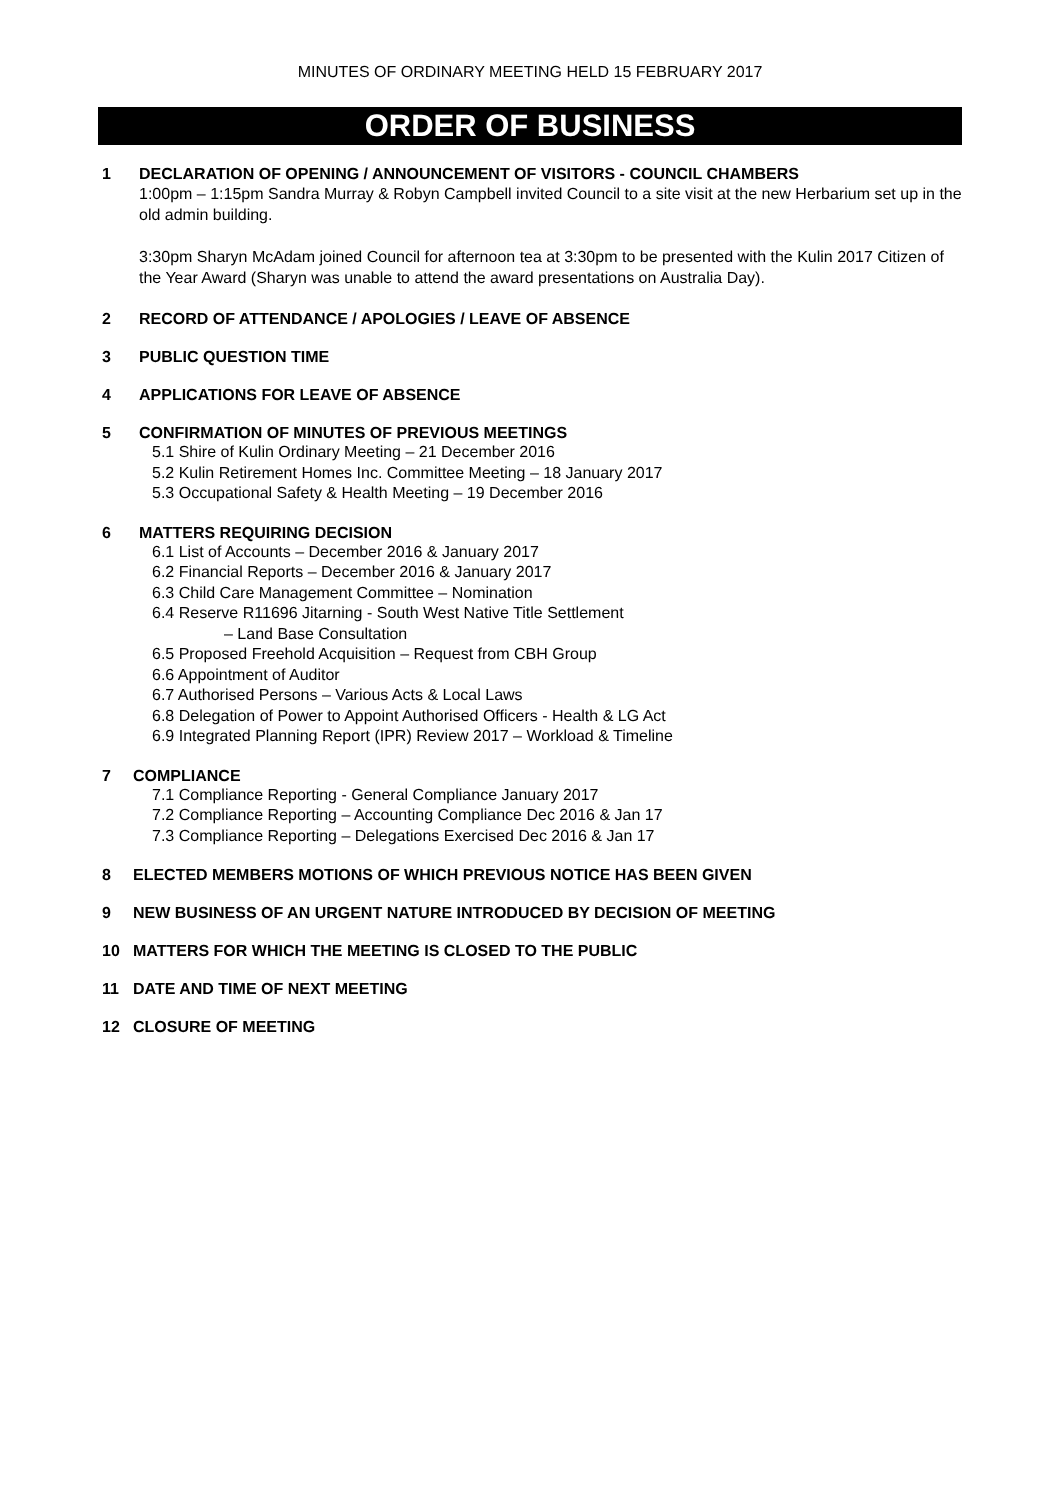MINUTES OF ORDINARY MEETING HELD 15 FEBRUARY 2017
ORDER OF BUSINESS
1 DECLARATION OF OPENING / ANNOUNCEMENT OF VISITORS - COUNCIL CHAMBERS
1:00pm – 1:15pm Sandra Murray & Robyn Campbell invited Council to a site visit at the new Herbarium set up in the old admin building.
3:30pm Sharyn McAdam joined Council for afternoon tea at 3:30pm to be presented with the Kulin 2017 Citizen of the Year Award (Sharyn was unable to attend the award presentations on Australia Day).
2 RECORD OF ATTENDANCE / APOLOGIES / LEAVE OF ABSENCE
3 PUBLIC QUESTION TIME
4 APPLICATIONS FOR LEAVE OF ABSENCE
5 CONFIRMATION OF MINUTES OF PREVIOUS MEETINGS
5.1 Shire of Kulin Ordinary Meeting – 21 December 2016
5.2 Kulin Retirement Homes Inc. Committee Meeting – 18 January 2017
5.3 Occupational Safety & Health Meeting – 19 December 2016
6 MATTERS REQUIRING DECISION
6.1 List of Accounts – December 2016 & January 2017
6.2 Financial Reports – December 2016 & January 2017
6.3 Child Care Management Committee – Nomination
6.4 Reserve R11696 Jitarning - South West Native Title Settlement
– Land Base Consultation
6.5 Proposed Freehold Acquisition – Request from CBH Group
6.6 Appointment of Auditor
6.7 Authorised Persons – Various Acts & Local Laws
6.8 Delegation of Power to Appoint Authorised Officers - Health & LG Act
6.9 Integrated Planning Report (IPR) Review 2017 – Workload & Timeline
7 COMPLIANCE
7.1 Compliance Reporting - General Compliance January 2017
7.2 Compliance Reporting – Accounting Compliance Dec 2016 & Jan 17
7.3 Compliance Reporting – Delegations Exercised Dec 2016 & Jan 17
8 ELECTED MEMBERS MOTIONS OF WHICH PREVIOUS NOTICE HAS BEEN GIVEN
9 NEW BUSINESS OF AN URGENT NATURE INTRODUCED BY DECISION OF MEETING
10 MATTERS FOR WHICH THE MEETING IS CLOSED TO THE PUBLIC
11 DATE AND TIME OF NEXT MEETING
12 CLOSURE OF MEETING